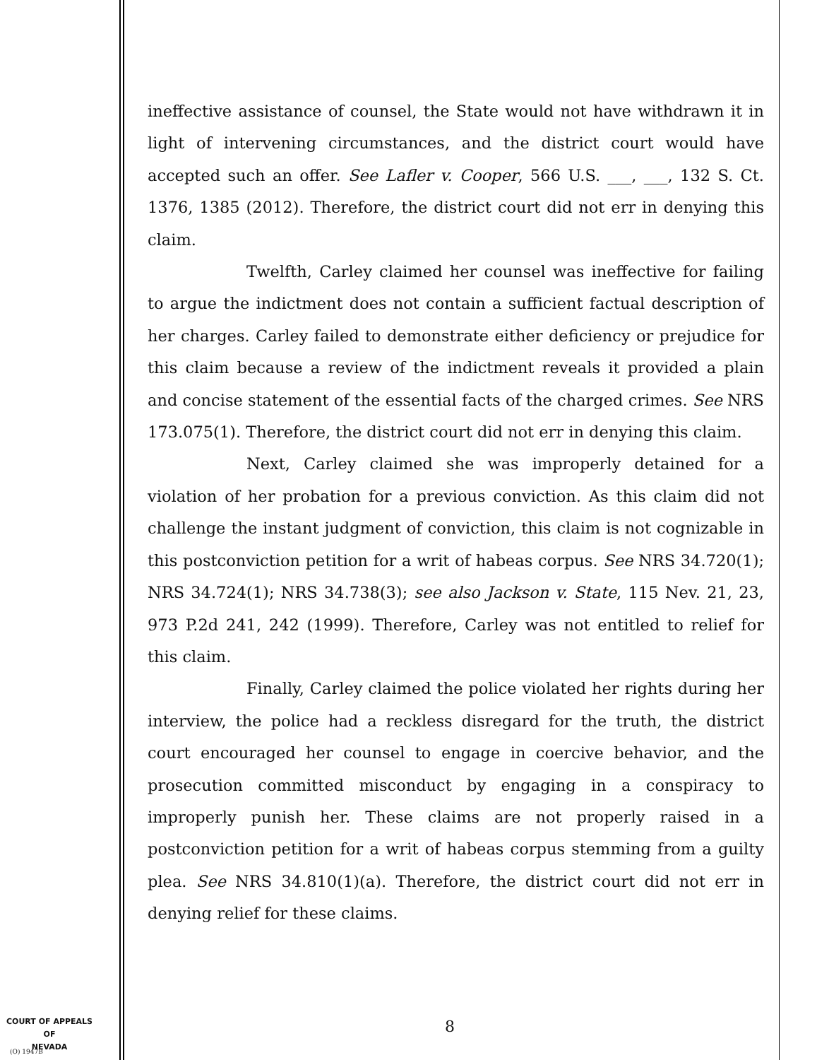ineffective assistance of counsel, the State would not have withdrawn it in light of intervening circumstances, and the district court would have accepted such an offer. See Lafler v. Cooper, 566 U.S. ___, ___, 132 S. Ct. 1376, 1385 (2012). Therefore, the district court did not err in denying this claim.
Twelfth, Carley claimed her counsel was ineffective for failing to argue the indictment does not contain a sufficient factual description of her charges. Carley failed to demonstrate either deficiency or prejudice for this claim because a review of the indictment reveals it provided a plain and concise statement of the essential facts of the charged crimes. See NRS 173.075(1). Therefore, the district court did not err in denying this claim.
Next, Carley claimed she was improperly detained for a violation of her probation for a previous conviction. As this claim did not challenge the instant judgment of conviction, this claim is not cognizable in this postconviction petition for a writ of habeas corpus. See NRS 34.720(1); NRS 34.724(1); NRS 34.738(3); see also Jackson v. State, 115 Nev. 21, 23, 973 P.2d 241, 242 (1999). Therefore, Carley was not entitled to relief for this claim.
Finally, Carley claimed the police violated her rights during her interview, the police had a reckless disregard for the truth, the district court encouraged her counsel to engage in coercive behavior, and the prosecution committed misconduct by engaging in a conspiracy to improperly punish her. These claims are not properly raised in a postconviction petition for a writ of habeas corpus stemming from a guilty plea. See NRS 34.810(1)(a). Therefore, the district court did not err in denying relief for these claims.
COURT OF APPEALS
OF
NEVADA
(O) 1947B
8